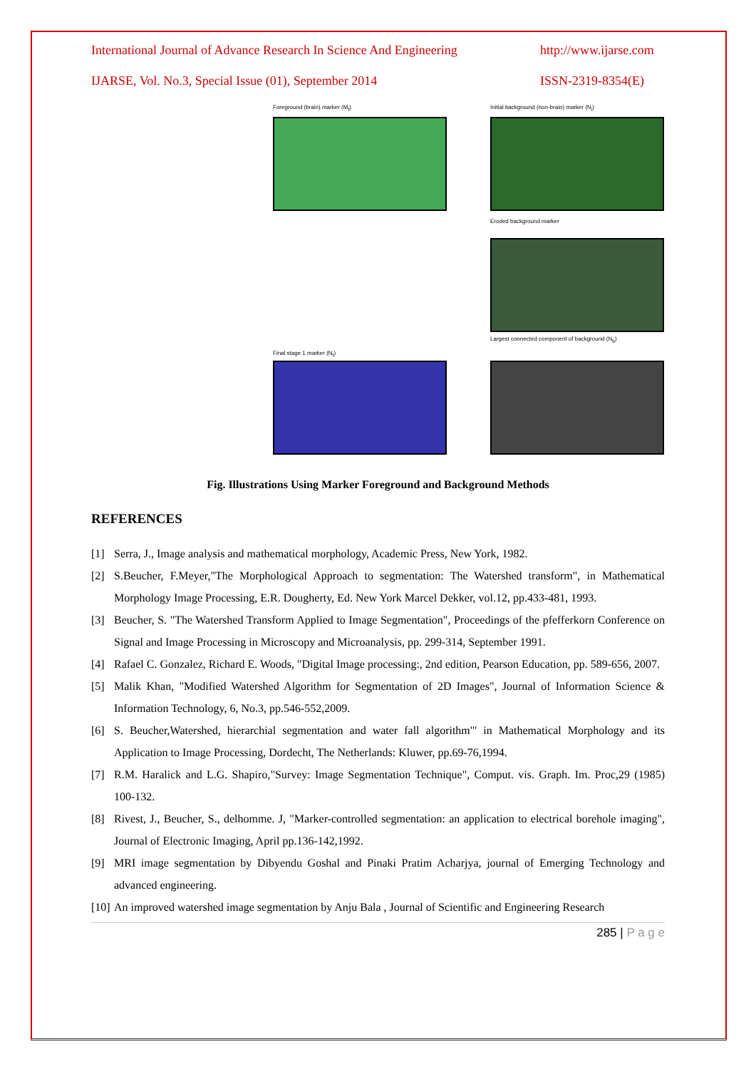International Journal of Advance Research In Science And Engineering http://www.ijarse.com
IJARSE, Vol. No.3, Special Issue (01), September 2014 ISSN-2319-8354(E)
Foreground (brain) marker (M<sub>f</sub>)
Initial background (non-brain) marker (N<sub>i</sub>)
Eroded background marker
Largest connected component of background (N<sub>b</sub>)
Final stage 1 marker (N<sub>f</sub>)
Fig. Illustrations Using Marker Foreground and Background Methods
REFERENCES
[1] Serra, J., Image analysis and mathematical morphology, Academic Press, New York, 1982.
[2] S.Beucher, F.Meyer,"The Morphological Approach to segmentation: The Watershed transform", in Mathematical Morphology Image Processing, E.R. Dougherty, Ed. New York Marcel Dekker, vol.12, pp.433-481, 1993.
[3] Beucher, S. "The Watershed Transform Applied to Image Segmentation", Proceedings of the pfefferkorn Conference on Signal and Image Processing in Microscopy and Microanalysis, pp. 299-314, September 1991.
[4] Rafael C. Gonzalez, Richard E. Woods, "Digital Image processing:, 2nd edition, Pearson Education, pp. 589-656, 2007.
[5] Malik Khan, "Modified Watershed Algorithm for Segmentation of 2D Images", Journal of Information Science & Information Technology, 6, No.3, pp.546-552,2009.
[6] S. Beucher,Watershed, hierarchial segmentation and water fall algorithm"' in Mathematical Morphology and its Application to Image Processing, Dordecht, The Netherlands: Kluwer, pp.69-76,1994.
[7] R.M. Haralick and L.G. Shapiro,"Survey: Image Segmentation Technique", Comput. vis. Graph. Im. Proc,29 (1985) 100-132.
[8] Rivest, J., Beucher, S., delhomme. J, "Marker-controlled segmentation: an application to electrical borehole imaging", Journal of Electronic Imaging, April pp.136-142,1992.
[9] MRI image segmentation by Dibyendu Goshal and Pinaki Pratim Acharjya, journal of Emerging Technology and advanced engineering.
[10] An improved watershed image segmentation by Anju Bala , Journal of Scientific and Engineering Research
285 | P a g e